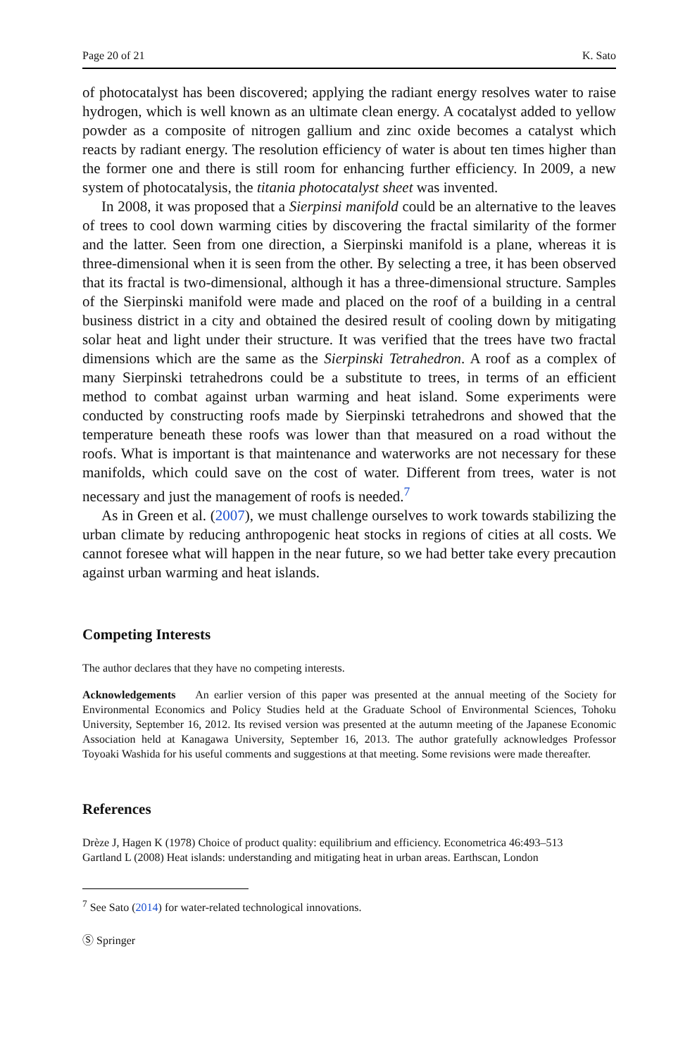Page 20 of 21 K. Sato
of photocatalyst has been discovered; applying the radiant energy resolves water to raise hydrogen, which is well known as an ultimate clean energy. A cocatalyst added to yellow powder as a composite of nitrogen gallium and zinc oxide becomes a catalyst which reacts by radiant energy. The resolution efficiency of water is about ten times higher than the former one and there is still room for enhancing further efficiency. In 2009, a new system of photocatalysis, the titania photocatalyst sheet was invented.
In 2008, it was proposed that a Sierpinsi manifold could be an alternative to the leaves of trees to cool down warming cities by discovering the fractal similarity of the former and the latter. Seen from one direction, a Sierpinski manifold is a plane, whereas it is three-dimensional when it is seen from the other. By selecting a tree, it has been observed that its fractal is two-dimensional, although it has a three-dimensional structure. Samples of the Sierpinski manifold were made and placed on the roof of a building in a central business district in a city and obtained the desired result of cooling down by mitigating solar heat and light under their structure. It was verified that the trees have two fractal dimensions which are the same as the Sierpinski Tetrahedron. A roof as a complex of many Sierpinski tetrahedrons could be a substitute to trees, in terms of an efficient method to combat against urban warming and heat island. Some experiments were conducted by constructing roofs made by Sierpinski tetrahedrons and showed that the temperature beneath these roofs was lower than that measured on a road without the roofs. What is important is that maintenance and waterworks are not necessary for these manifolds, which could save on the cost of water. Different from trees, water is not necessary and just the management of roofs is needed.<sup>7</sup>
As in Green et al. (2007), we must challenge ourselves to work towards stabilizing the urban climate by reducing anthropogenic heat stocks in regions of cities at all costs. We cannot foresee what will happen in the near future, so we had better take every precaution against urban warming and heat islands.
Competing Interests
The author declares that they have no competing interests.
Acknowledgements An earlier version of this paper was presented at the annual meeting of the Society for Environmental Economics and Policy Studies held at the Graduate School of Environmental Sciences, Tohoku University, September 16, 2012. Its revised version was presented at the autumn meeting of the Japanese Economic Association held at Kanagawa University, September 16, 2013. The author gratefully acknowledges Professor Toyoaki Washida for his useful comments and suggestions at that meeting. Some revisions were made thereafter.
References
Drèze J, Hagen K (1978) Choice of product quality: equilibrium and efficiency. Econometrica 46:493–513
Gartland L (2008) Heat islands: understanding and mitigating heat in urban areas. Earthscan, London
<sup>7</sup> See Sato (2014) for water-related technological innovations.
Ⓢ Springer